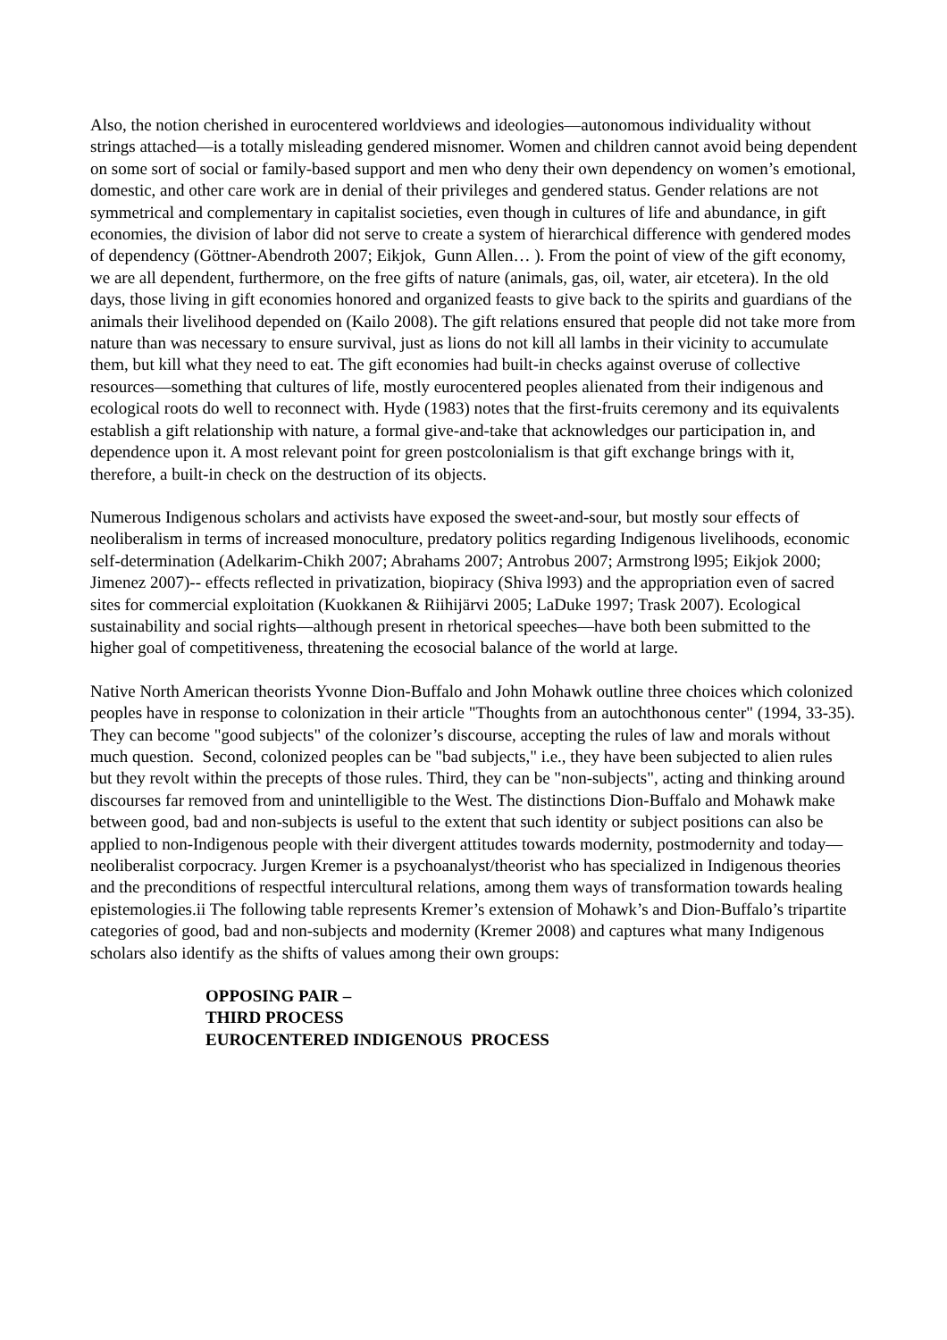Also, the notion cherished in eurocentered worldviews and ideologies—autonomous individuality without strings attached—is a totally misleading gendered misnomer. Women and children cannot avoid being dependent on some sort of social or family-based support and men who deny their own dependency on women’s emotional, domestic, and other care work are in denial of their privileges and gendered status. Gender relations are not symmetrical and complementary in capitalist societies, even though in cultures of life and abundance, in gift economies, the division of labor did not serve to create a system of hierarchical difference with gendered modes of dependency (Göttner-Abendroth 2007; Eikjok, Gunn Allen… ). From the point of view of the gift economy, we are all dependent, furthermore, on the free gifts of nature (animals, gas, oil, water, air etcetera). In the old days, those living in gift economies honored and organized feasts to give back to the spirits and guardians of the animals their livelihood depended on (Kailo 2008). The gift relations ensured that people did not take more from nature than was necessary to ensure survival, just as lions do not kill all lambs in their vicinity to accumulate them, but kill what they need to eat. The gift economies had built-in checks against overuse of collective resources—something that cultures of life, mostly eurocentered peoples alienated from their indigenous and ecological roots do well to reconnect with. Hyde (1983) notes that the first-fruits ceremony and its equivalents establish a gift relationship with nature, a formal give-and-take that acknowledges our participation in, and dependence upon it. A most relevant point for green postcolonialism is that gift exchange brings with it, therefore, a built-in check on the destruction of its objects.
Numerous Indigenous scholars and activists have exposed the sweet-and-sour, but mostly sour effects of neoliberalism in terms of increased monoculture, predatory politics regarding Indigenous livelihoods, economic self-determination (Adelkarim-Chikh 2007; Abrahams 2007; Antrobus 2007; Armstrong l995; Eikjok 2000; Jimenez 2007)-- effects reflected in privatization, biopiracy (Shiva l993) and the appropriation even of sacred sites for commercial exploitation (Kuokkanen & Riihijärvi 2005; LaDuke 1997; Trask 2007). Ecological sustainability and social rights—although present in rhetorical speeches—have both been submitted to the higher goal of competitiveness, threatening the ecosocial balance of the world at large.
Native North American theorists Yvonne Dion-Buffalo and John Mohawk outline three choices which colonized peoples have in response to colonization in their article "Thoughts from an autochthonous center" (1994, 33-35). They can become "good subjects" of the colonizer’s discourse, accepting the rules of law and morals without much question. Second, colonized peoples can be "bad subjects," i.e., they have been subjected to alien rules but they revolt within the precepts of those rules. Third, they can be "non-subjects", acting and thinking around discourses far removed from and unintelligible to the West. The distinctions Dion-Buffalo and Mohawk make between good, bad and non-subjects is useful to the extent that such identity or subject positions can also be applied to non-Indigenous people with their divergent attitudes towards modernity, postmodernity and today—neoliberalist corpocracy. Jurgen Kremer is a psychoanalyst/theorist who has specialized in Indigenous theories and the preconditions of respectful intercultural relations, among them ways of transformation towards healing epistemologies.ii The following table represents Kremer’s extension of Mohawk’s and Dion-Buffalo’s tripartite categories of good, bad and non-subjects and modernity (Kremer 2008) and captures what many Indigenous scholars also identify as the shifts of values among their own groups:
OPPOSING PAIR –
THIRD PROCESS
EUROCENTERED INDIGENOUS PROCESS